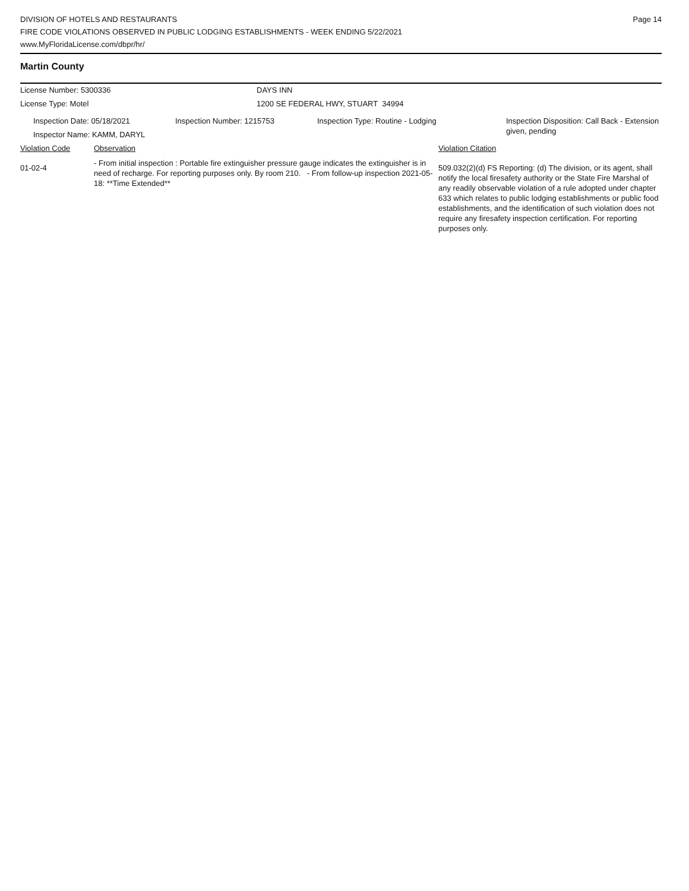DIVISION OF HOTELS AND RESTAURANTS
FIRE CODE VIOLATIONS OBSERVED IN PUBLIC LODGING ESTABLISHMENTS - WEEK ENDING 5/22/2021
www.MyFloridaLicense.com/dbpr/hr/
Page 14
Martin County
| License Number: 5300336 | DAYS INN |
| License Type: Motel | 1200 SE FEDERAL HWY, STUART 34994 |
| Inspection Date: 05/18/2021 Inspector Name: KAMM, DARYL | Inspection Number: 1215753 | Inspection Type: Routine - Lodging | Inspection Disposition: Call Back - Extension given, pending |
| Violation Code | Observation | Violation Citation |
| 01-02-4 | - From initial inspection : Portable fire extinguisher pressure gauge indicates the extinguisher is in need of recharge. For reporting purposes only. By room 210. - From follow-up inspection 2021-05-18: **Time Extended** | 509.032(2)(d) FS Reporting: (d) The division, or its agent, shall notify the local firesafety authority or the State Fire Marshal of any readily observable violation of a rule adopted under chapter 633 which relates to public lodging establishments or public food establishments, and the identification of such violation does not require any firesafety inspection certification. For reporting purposes only. |